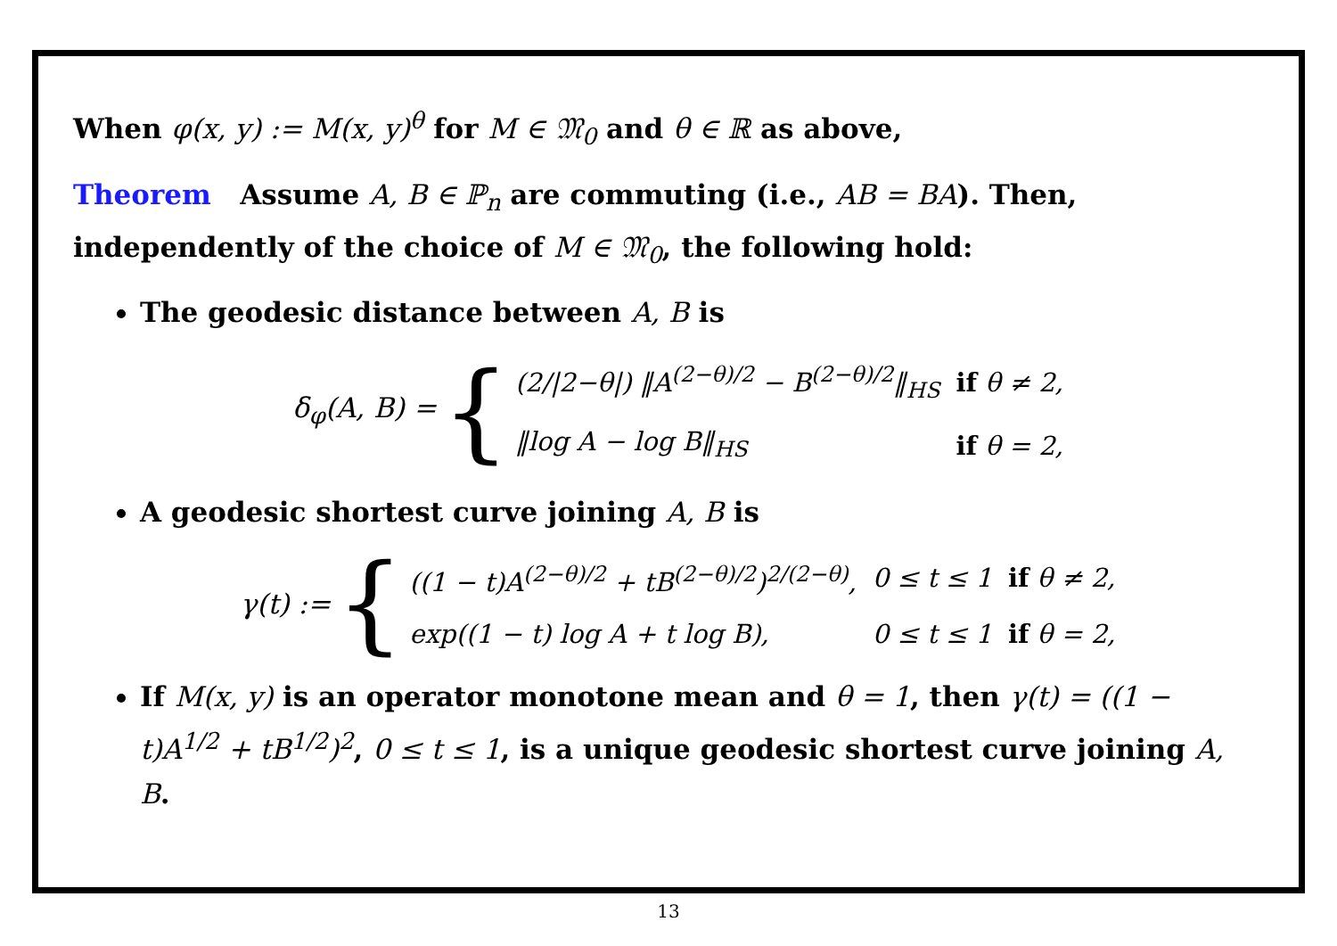When φ(x, y) := M(x, y)<sup>θ</sup> for M ∈ 𝔐<sub>0</sub> and θ ∈ ℝ as above,
Theorem Assume A, B ∈ ℙ<sub>n</sub> are commuting (i.e., AB = BA). Then, independently of the choice of M ∈ 𝔐<sub>0</sub>, the following hold:
The geodesic distance between A, B is
δ<sub>φ</sub>(A, B) = {
| (2//2−θ/) ‖A<sup>(2−θ)/2</sup> − B<sup>(2−θ)/2</sup>‖<sub>HS</sub> | if θ ≠ 2, |
| ‖log A − log B‖<sub>HS</sub> | if θ = 2, |
A geodesic shortest curve joining A, B is
γ(t) := {
| ((1 − t)A<sup>(2−θ)/2</sup> + tB<sup>(2−θ)/2</sup>)<sup>2/(2−θ)</sup>, | 0 ≤ t ≤ 1 | if θ ≠ 2, |
| exp((1 − t) log A + t log B), | 0 ≤ t ≤ 1 | if θ = 2, |
If M(x, y) is an operator monotone mean and θ = 1, then γ(t) = ((1 − t)A<sup>1/2</sup> + tB<sup>1/2</sup>)<sup>2</sup>, 0 ≤ t ≤ 1, is a unique geodesic shortest curve joining A, B.
13